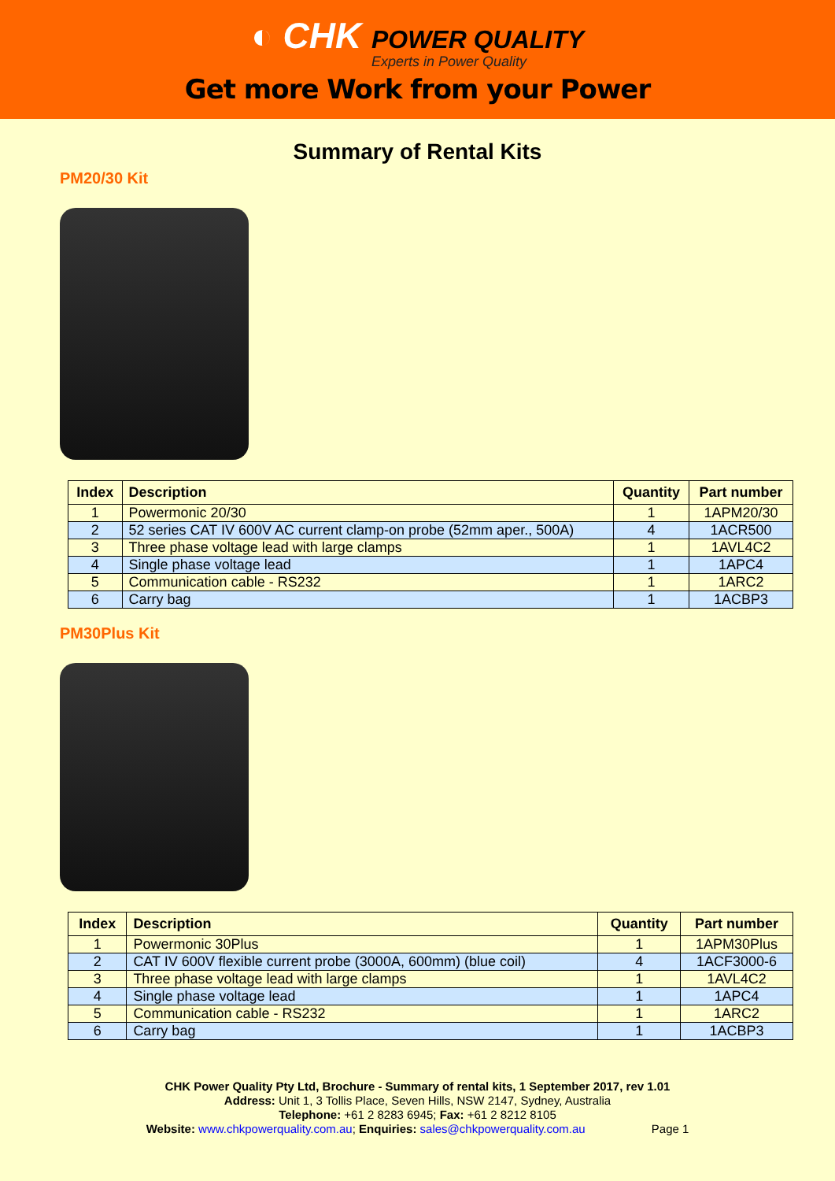◐ CHK POWER QUALITY
Experts in Power Quality
Get more Work from your Power
Summary of Rental Kits
PM20/30 Kit
| Index | Description | Quantity | Part number |
| --- | --- | --- | --- |
| 1 | Powermonic 20/30 | 1 | 1APM20/30 |
| 2 | 52 series CAT IV 600V AC current clamp-on probe (52mm aper., 500A) | 4 | 1ACR500 |
| 3 | Three phase voltage lead with large clamps | 1 | 1AVL4C2 |
| 4 | Single phase voltage lead | 1 | 1APC4 |
| 5 | Communication cable - RS232 | 1 | 1ARC2 |
| 6 | Carry bag | 1 | 1ACBP3 |
PM30Plus Kit
| Index | Description | Quantity | Part number |
| --- | --- | --- | --- |
| 1 | Powermonic 30Plus | 1 | 1APM30Plus |
| 2 | CAT IV 600V flexible current probe (3000A, 600mm) (blue coil) | 4 | 1ACF3000-6 |
| 3 | Three phase voltage lead with large clamps | 1 | 1AVL4C2 |
| 4 | Single phase voltage lead | 1 | 1APC4 |
| 5 | Communication cable - RS232 | 1 | 1ARC2 |
| 6 | Carry bag | 1 | 1ACBP3 |
CHK Power Quality Pty Ltd, Brochure - Summary of rental kits, 1 September 2017, rev 1.01
Address: Unit 1, 3 Tollis Place, Seven Hills, NSW 2147, Sydney, Australia
Telephone: +61 2 8283 6945; Fax: +61 2 8212 8105
Website: www.chkpowerquality.com.au; Enquiries: sales@chkpowerquality.com.au Page 1